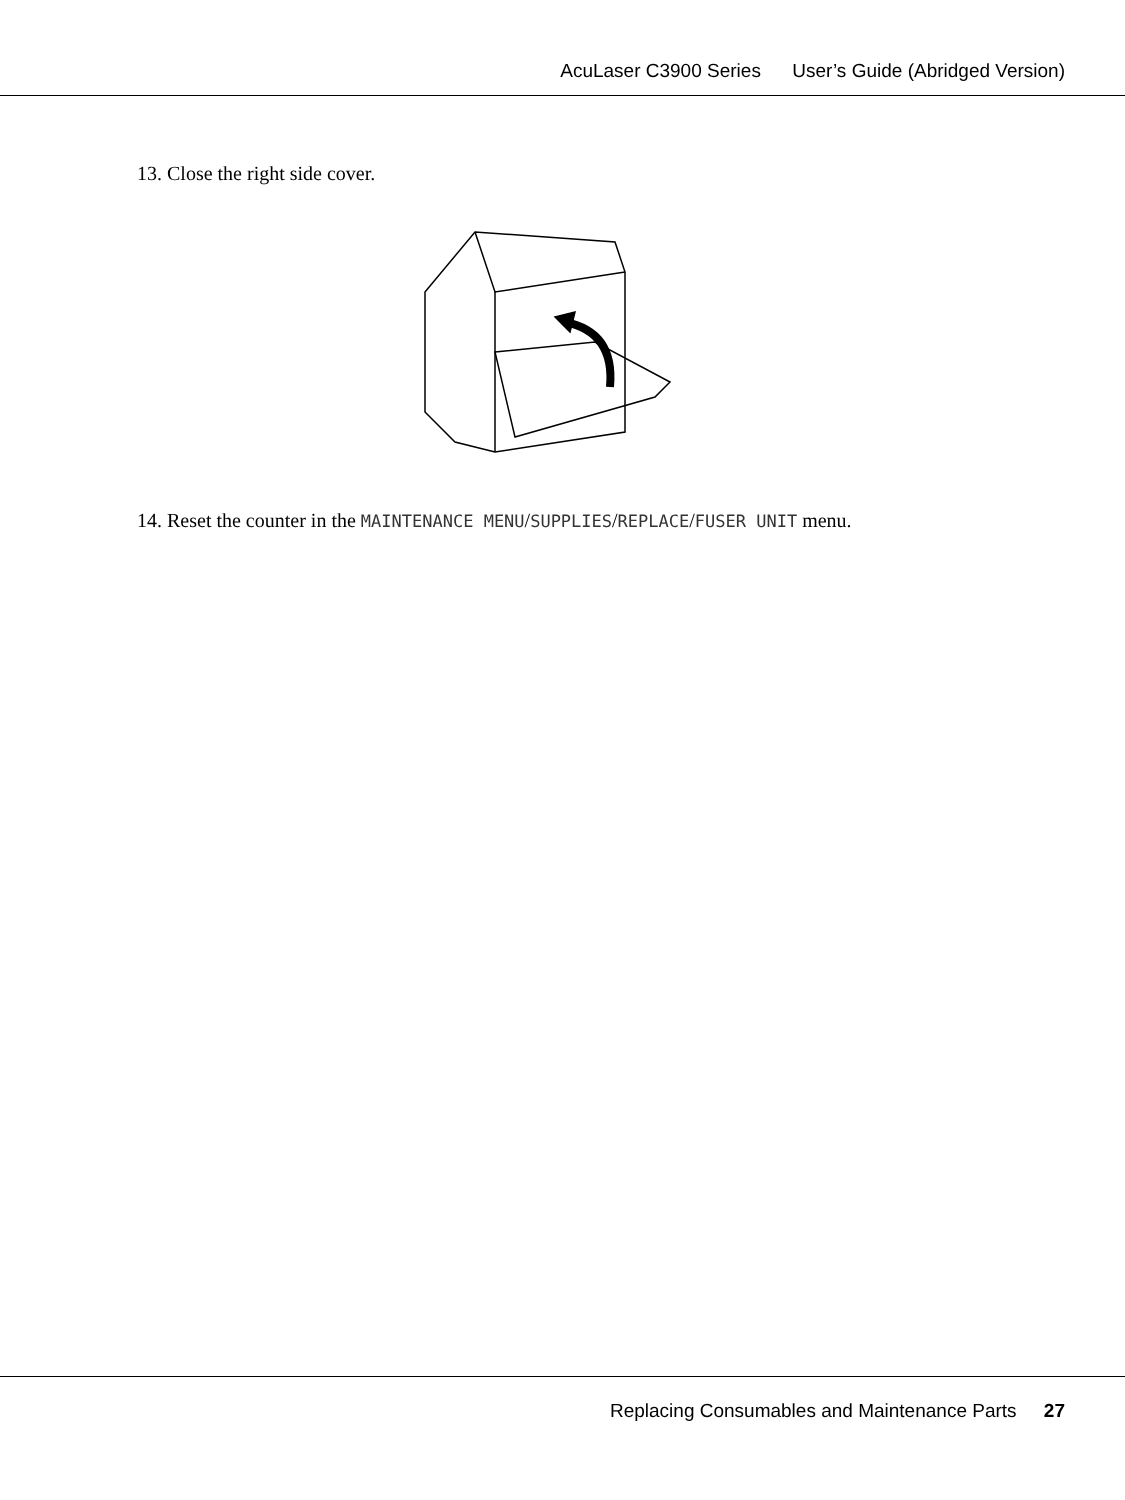AcuLaser C3900 Series User’s Guide (Abridged Version)
13. Close the right side cover.
14. Reset the counter in the MAINTENANCE MENU/SUPPLIES/REPLACE/FUSER UNIT menu.
Replacing Consumables and Maintenance Parts 27